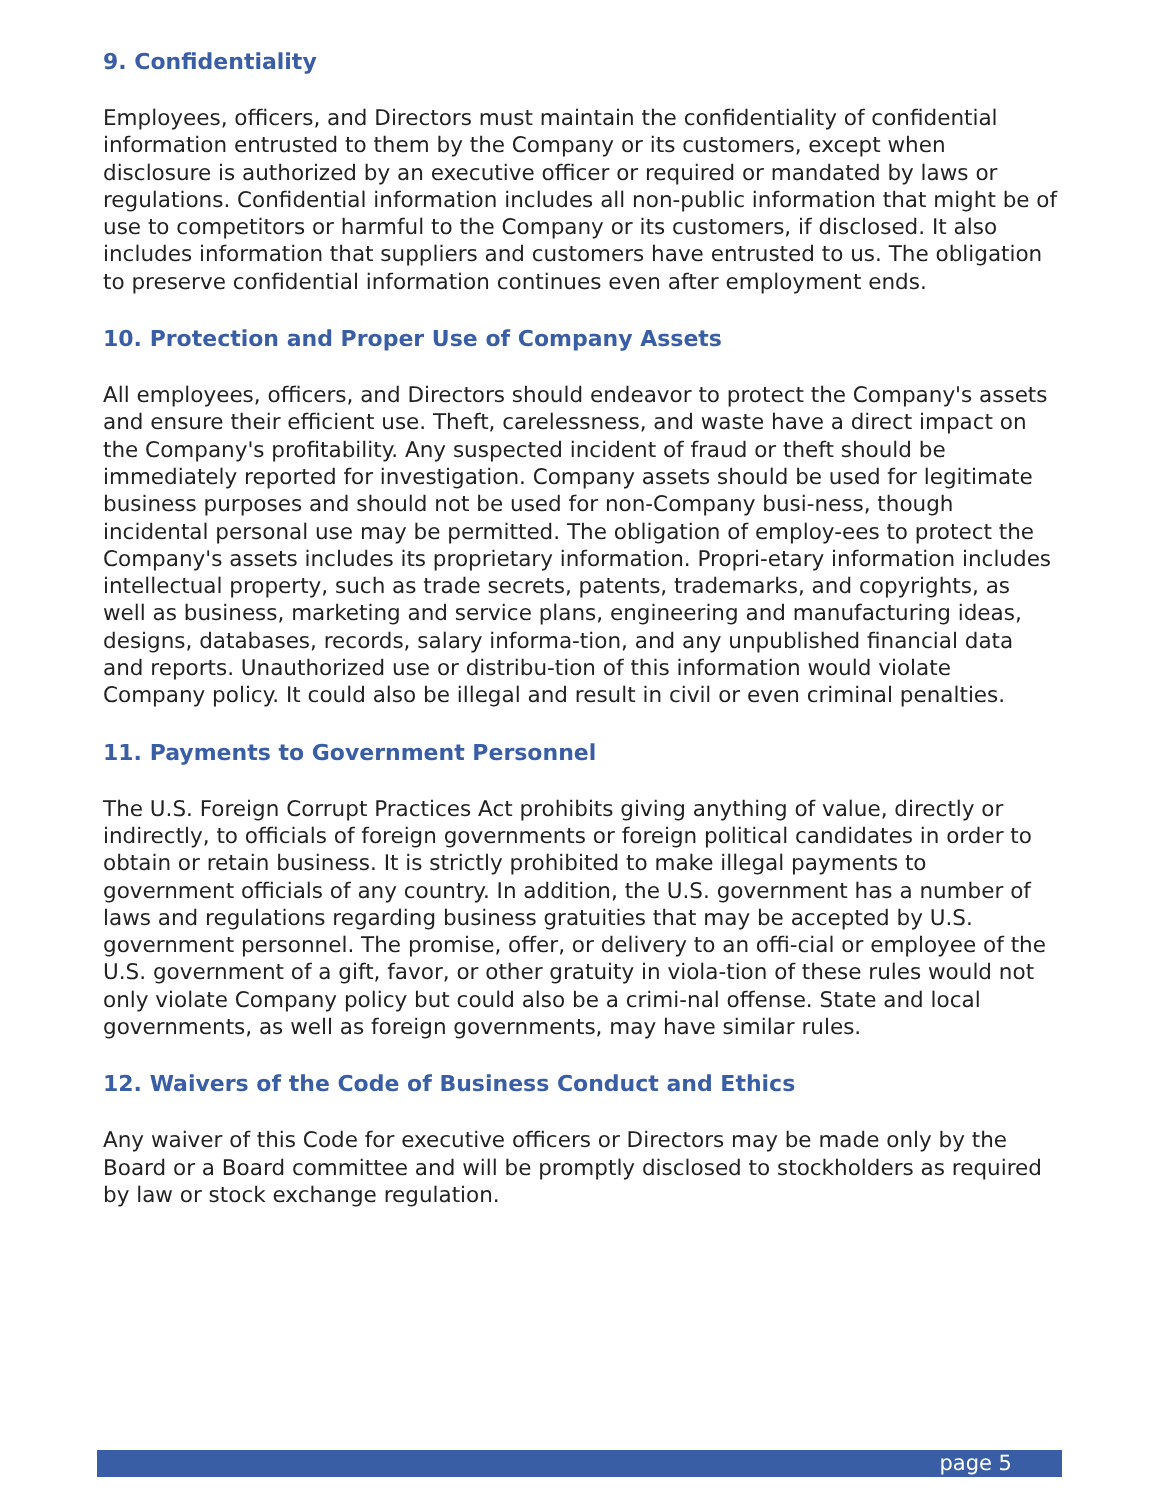9. Confidentiality
Employees, officers, and Directors must maintain the confidentiality of confidential information entrusted to them by the Company or its customers, except when disclosure is authorized by an executive officer or required or mandated by laws or regulations. Confidential information includes all non-public information that might be of use to competitors or harmful to the Company or its customers, if disclosed. It also includes information that suppliers and customers have entrusted to us. The obligation to preserve confidential information continues even after employment ends.
10. Protection and Proper Use of Company Assets
All employees, officers, and Directors should endeavor to protect the Company's assets and ensure their efficient use. Theft, carelessness, and waste have a direct impact on the Company's profitability. Any suspected incident of fraud or theft should be immediately reported for investigation. Company assets should be used for legitimate business purposes and should not be used for non-Company busi-ness, though incidental personal use may be permitted. The obligation of employ-ees to protect the Company's assets includes its proprietary information. Propri-etary information includes intellectual property, such as trade secrets, patents, trademarks, and copyrights, as well as business, marketing and service plans, engineering and manufacturing ideas, designs, databases, records, salary informa-tion, and any unpublished financial data and reports. Unauthorized use or distribu-tion of this information would violate Company policy. It could also be illegal and result in civil or even criminal penalties.
11. Payments to Government Personnel
The U.S. Foreign Corrupt Practices Act prohibits giving anything of value, directly or indirectly, to officials of foreign governments or foreign political candidates in order to obtain or retain business. It is strictly prohibited to make illegal payments to government officials of any country. In addition, the U.S. government has a number of laws and regulations regarding business gratuities that may be accepted by U.S. government personnel. The promise, offer, or delivery to an offi-cial or employee of the U.S. government of a gift, favor, or other gratuity in viola-tion of these rules would not only violate Company policy but could also be a crimi-nal offense. State and local governments, as well as foreign governments, may have similar rules.
12. Waivers of the Code of Business Conduct and Ethics
Any waiver of this Code for executive officers or Directors may be made only by the Board or a Board committee and will be promptly disclosed to stockholders as required by law or stock exchange regulation.
page 5